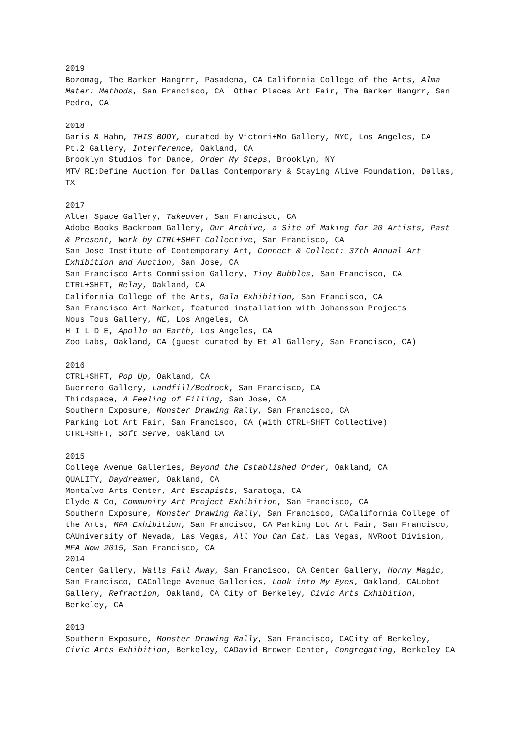2019
Bozomag, The Barker Hangrrr, Pasadena, CA California College of the Arts, Alma Mater: Methods, San Francisco, CA Other Places Art Fair, The Barker Hangrr, San Pedro, CA
2018
Garis & Hahn, THIS BODY, curated by Victori+Mo Gallery, NYC, Los Angeles, CA
Pt.2 Gallery, Interference, Oakland, CA
Brooklyn Studios for Dance, Order My Steps, Brooklyn, NY
MTV RE:Define Auction for Dallas Contemporary & Staying Alive Foundation, Dallas, TX
2017
Alter Space Gallery, Takeover, San Francisco, CA
Adobe Books Backroom Gallery, Our Archive, a Site of Making for 20 Artists, Past & Present, Work by CTRL+SHFT Collective, San Francisco, CA
San Jose Institute of Contemporary Art, Connect & Collect: 37th Annual Art Exhibition and Auction, San Jose, CA
San Francisco Arts Commission Gallery, Tiny Bubbles, San Francisco, CA
CTRL+SHFT, Relay, Oakland, CA
California College of the Arts, Gala Exhibition, San Francisco, CA
San Francisco Art Market, featured installation with Johansson Projects
Nous Tous Gallery, ME, Los Angeles, CA
H I L D E, Apollo on Earth, Los Angeles, CA
Zoo Labs, Oakland, CA (guest curated by Et Al Gallery, San Francisco, CA)
2016
CTRL+SHFT, Pop Up, Oakland, CA
Guerrero Gallery, Landfill/Bedrock, San Francisco, CA
Thirdspace, A Feeling of Filling, San Jose, CA
Southern Exposure, Monster Drawing Rally, San Francisco, CA
Parking Lot Art Fair, San Francisco, CA (with CTRL+SHFT Collective)
CTRL+SHFT, Soft Serve, Oakland CA
2015
College Avenue Galleries, Beyond the Established Order, Oakland, CA
QUALITY, Daydreamer, Oakland, CA
Montalvo Arts Center, Art Escapists, Saratoga, CA
Clyde & Co, Community Art Project Exhibition, San Francisco, CA
Southern Exposure, Monster Drawing Rally, San Francisco, CACalifornia College of the Arts, MFA Exhibition, San Francisco, CA Parking Lot Art Fair, San Francisco, CAUniversity of Nevada, Las Vegas, All You Can Eat, Las Vegas, NVRoot Division, MFA Now 2015, San Francisco, CA
2014
Center Gallery, Walls Fall Away, San Francisco, CA Center Gallery, Horny Magic, San Francisco, CACollege Avenue Galleries, Look into My Eyes, Oakland, CALobot Gallery, Refraction, Oakland, CA City of Berkeley, Civic Arts Exhibition, Berkeley, CA
2013
Southern Exposure, Monster Drawing Rally, San Francisco, CACity of Berkeley, Civic Arts Exhibition, Berkeley, CADavid Brower Center, Congregating, Berkeley CA